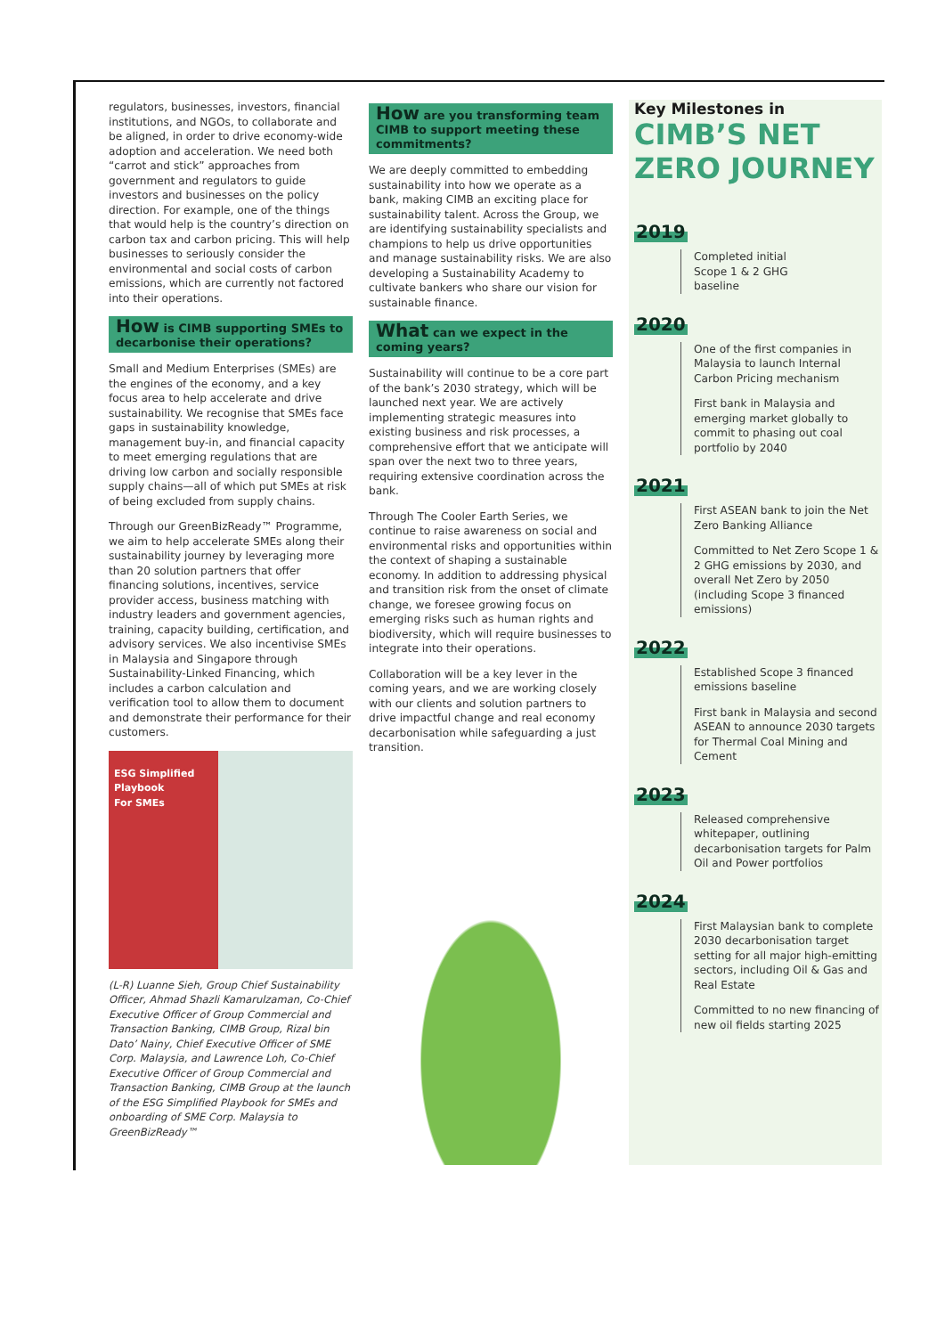regulators, businesses, investors, financial institutions, and NGOs, to collaborate and be aligned, in order to drive economy-wide adoption and acceleration. We need both “carrot and stick” approaches from government and regulators to guide investors and businesses on the policy direction. For example, one of the things that would help is the country’s direction on carbon tax and carbon pricing. This will help businesses to seriously consider the environmental and social costs of carbon emissions, which are currently not factored into their operations.
How is CIMB supporting SMEs to decarbonise their operations?
Small and Medium Enterprises (SMEs) are the engines of the economy, and a key focus area to help accelerate and drive sustainability. We recognise that SMEs face gaps in sustainability knowledge, management buy-in, and financial capacity to meet emerging regulations that are driving low carbon and socially responsible supply chains—all of which put SMEs at risk of being excluded from supply chains.
Through our GreenBizReady™ Programme, we aim to help accelerate SMEs along their sustainability journey by leveraging more than 20 solution partners that offer financing solutions, incentives, service provider access, business matching with industry leaders and government agencies, training, capacity building, certification, and advisory services. We also incentivise SMEs in Malaysia and Singapore through Sustainability-Linked Financing, which includes a carbon calculation and verification tool to allow them to document and demonstrate their performance for their customers.
ESG Simplified
Playbook
For SMEs
(L-R) Luanne Sieh, Group Chief Sustainability Officer, Ahmad Shazli Kamarulzaman, Co-Chief Executive Officer of Group Commercial and Transaction Banking, CIMB Group, Rizal bin Dato’ Nainy, Chief Executive Officer of SME Corp. Malaysia, and Lawrence Loh, Co-Chief Executive Officer of Group Commercial and Transaction Banking, CIMB Group at the launch of the ESG Simplified Playbook for SMEs and onboarding of SME Corp. Malaysia to GreenBizReady™
How are you transforming team CIMB to support meeting these commitments?
We are deeply committed to embedding sustainability into how we operate as a bank, making CIMB an exciting place for sustainability talent. Across the Group, we are identifying sustainability specialists and champions to help us drive opportunities and manage sustainability risks. We are also developing a Sustainability Academy to cultivate bankers who share our vision for sustainable finance.
What can we expect in the coming years?
Sustainability will continue to be a core part of the bank’s 2030 strategy, which will be launched next year. We are actively implementing strategic measures into existing business and risk processes, a comprehensive effort that we anticipate will span over the next two to three years, requiring extensive coordination across the bank.
Through The Cooler Earth Series, we continue to raise awareness on social and environmental risks and opportunities within the context of shaping a sustainable economy. In addition to addressing physical and transition risk from the onset of climate change, we foresee growing focus on emerging risks such as human rights and biodiversity, which will require businesses to integrate into their operations.
Collaboration will be a key lever in the coming years, and we are working closely with our clients and solution partners to drive impactful change and real economy decarbonisation while safeguarding a just transition.
Key Milestones in
CIMB’S NET
ZERO JOURNEY
2019
Completed initial
Scope 1 & 2 GHG
baseline
2020
One of the first companies in Malaysia to launch Internal Carbon Pricing mechanism
First bank in Malaysia and emerging market globally to commit to phasing out coal portfolio by 2040
2021
First ASEAN bank to join the Net Zero Banking Alliance
Committed to Net Zero Scope 1 & 2 GHG emissions by 2030, and overall Net Zero by 2050 (including Scope 3 financed emissions)
2022
Established Scope 3 financed emissions baseline
First bank in Malaysia and second ASEAN to announce 2030 targets for Thermal Coal Mining and Cement
2023
Released comprehensive whitepaper, outlining decarbonisation targets for Palm Oil and Power portfolios
2024
First Malaysian bank to complete 2030 decarbonisation target setting for all major high-emitting sectors, including Oil & Gas and Real Estate
Committed to no new financing of new oil fields starting 2025